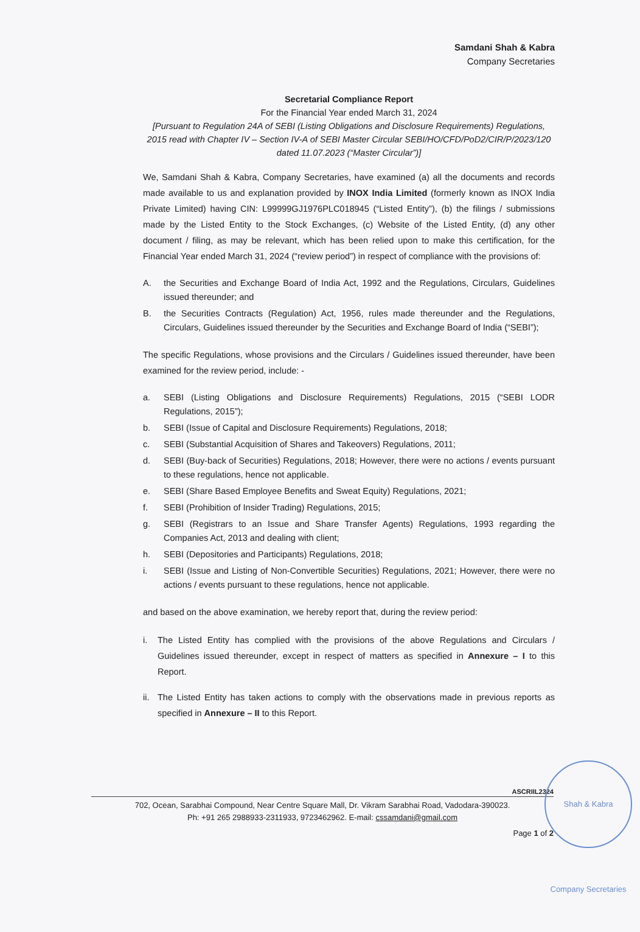Samdani Shah & Kabra
Company Secretaries
Secretarial Compliance Report
For the Financial Year ended March 31, 2024
[Pursuant to Regulation 24A of SEBI (Listing Obligations and Disclosure Requirements) Regulations, 2015 read with Chapter IV – Section IV-A of SEBI Master Circular SEBI/HO/CFD/PoD2/CIR/P/2023/120 dated 11.07.2023 (“Master Circular”)]
We, Samdani Shah & Kabra, Company Secretaries, have examined (a) all the documents and records made available to us and explanation provided by INOX India Limited (formerly known as INOX India Private Limited) having CIN: L99999GJ1976PLC018945 (“Listed Entity”), (b) the filings / submissions made by the Listed Entity to the Stock Exchanges, (c) Website of the Listed Entity, (d) any other document / filing, as may be relevant, which has been relied upon to make this certification, for the Financial Year ended March 31, 2024 (“review period”) in respect of compliance with the provisions of:
A. the Securities and Exchange Board of India Act, 1992 and the Regulations, Circulars, Guidelines issued thereunder; and
B. the Securities Contracts (Regulation) Act, 1956, rules made thereunder and the Regulations, Circulars, Guidelines issued thereunder by the Securities and Exchange Board of India (“SEBI”);
The specific Regulations, whose provisions and the Circulars / Guidelines issued thereunder, have been examined for the review period, include: -
a. SEBI (Listing Obligations and Disclosure Requirements) Regulations, 2015 (“SEBI LODR Regulations, 2015”);
b. SEBI (Issue of Capital and Disclosure Requirements) Regulations, 2018;
c. SEBI (Substantial Acquisition of Shares and Takeovers) Regulations, 2011;
d. SEBI (Buy-back of Securities) Regulations, 2018; However, there were no actions / events pursuant to these regulations, hence not applicable.
e. SEBI (Share Based Employee Benefits and Sweat Equity) Regulations, 2021;
f. SEBI (Prohibition of Insider Trading) Regulations, 2015;
g. SEBI (Registrars to an Issue and Share Transfer Agents) Regulations, 1993 regarding the Companies Act, 2013 and dealing with client;
h. SEBI (Depositories and Participants) Regulations, 2018;
i. SEBI (Issue and Listing of Non-Convertible Securities) Regulations, 2021; However, there were no actions / events pursuant to these regulations, hence not applicable.
and based on the above examination, we hereby report that, during the review period:
i. The Listed Entity has complied with the provisions of the above Regulations and Circulars / Guidelines issued thereunder, except in respect of matters as specified in Annexure – I to this Report.
ii. The Listed Entity has taken actions to comply with the observations made in previous reports as specified in Annexure – II to this Report.
ASCRIIL2324
702, Ocean, Sarabhai Compound, Near Centre Square Mall, Dr. Vikram Sarabhai Road, Vadodara-390023.
Ph: +91 265 2988933-2311933, 9723462962. E-mail: cssamdani@gmail.com
Page 1 of 2
Shah & Kabra Company Secretaries